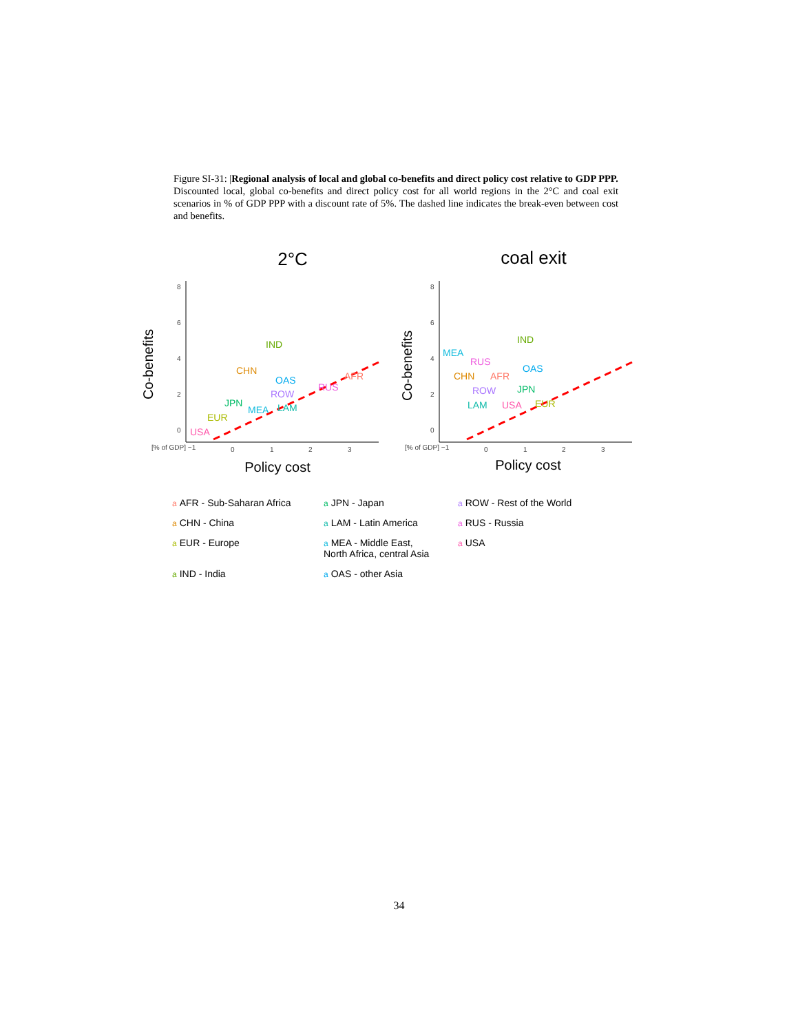Figure SI-31: |Regional analysis of local and global co-benefits and direct policy cost relative to GDP PPP. Discounted local, global co-benefits and direct policy cost for all world regions in the 2°C and coal exit scenarios in % of GDP PPP with a discount rate of 5%. The dashed line indicates the break-even between cost and benefits.
2°C
coal exit
8
6
4
2
0
[% of GDP] −1
0
1
2
3
8
6
4
2
0
[% of GDP] −1
0
1
2
3
Co-benefits
Co-benefits
Policy cost
Policy cost
IND
CHN
OAS
ROW
RUS
AFR
JPN
EUR
USA
MEA
LAM
IND
MEA
RUS
OAS
CHN
AFR
ROW
JPN
LAM
USA
EUR
a AFR - Sub-Saharan Africa a JPN - Japan a ROW - Rest of the World a CHN - China a LAM - Latin America a RUS - Russia a EUR - Europe a MEA - Middle East,
North Africa, central Asia a USA a IND - India a OAS - other Asia
34